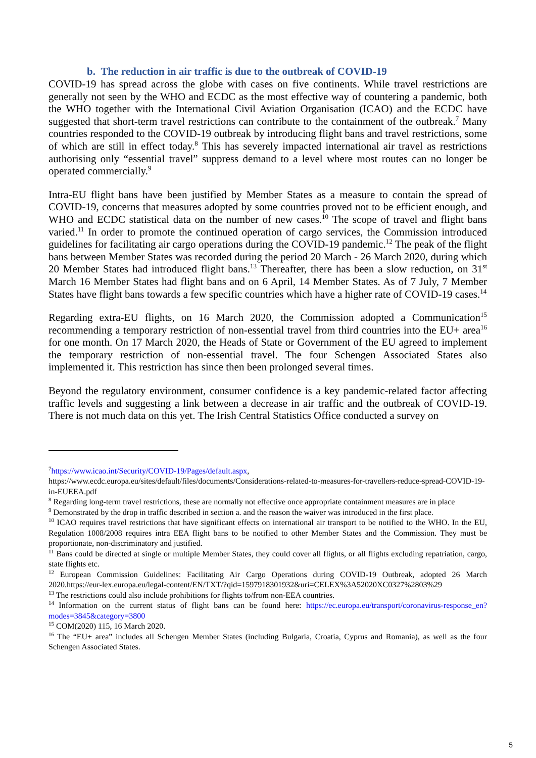b. The reduction in air traffic is due to the outbreak of COVID-19
COVID-19 has spread across the globe with cases on five continents. While travel restrictions are generally not seen by the WHO and ECDC as the most effective way of countering a pandemic, both the WHO together with the International Civil Aviation Organisation (ICAO) and the ECDC have suggested that short-term travel restrictions can contribute to the containment of the outbreak.<sup>7</sup> Many countries responded to the COVID-19 outbreak by introducing flight bans and travel restrictions, some of which are still in effect today.<sup>8</sup> This has severely impacted international air travel as restrictions authorising only “essential travel” suppress demand to a level where most routes can no longer be operated commercially.<sup>9</sup>
Intra-EU flight bans have been justified by Member States as a measure to contain the spread of COVID-19, concerns that measures adopted by some countries proved not to be efficient enough, and WHO and ECDC statistical data on the number of new cases.<sup>10</sup> The scope of travel and flight bans varied.<sup>11</sup> In order to promote the continued operation of cargo services, the Commission introduced guidelines for facilitating air cargo operations during the COVID-19 pandemic.<sup>12</sup> The peak of the flight bans between Member States was recorded during the period 20 March - 26 March 2020, during which 20 Member States had introduced flight bans.<sup>13</sup> Thereafter, there has been a slow reduction, on 31<sup>st</sup> March 16 Member States had flight bans and on 6 April, 14 Member States. As of 7 July, 7 Member States have flight bans towards a few specific countries which have a higher rate of COVID-19 cases.<sup>14</sup>
Regarding extra-EU flights, on 16 March 2020, the Commission adopted a Communication<sup>15</sup> recommending a temporary restriction of non-essential travel from third countries into the EU+ area<sup>16</sup> for one month. On 17 March 2020, the Heads of State or Government of the EU agreed to implement the temporary restriction of non-essential travel. The four Schengen Associated States also implemented it. This restriction has since then been prolonged several times.
Beyond the regulatory environment, consumer confidence is a key pandemic-related factor affecting traffic levels and suggesting a link between a decrease in air traffic and the outbreak of COVID-19. There is not much data on this yet. The Irish Central Statistics Office conducted a survey on
<sup>7</sup> https://www.icao.int/Security/COVID-19/Pages/default.aspx,
https://www.ecdc.europa.eu/sites/default/files/documents/Considerations-related-to-measures-for-travellers-reduce-spread-COVID-19-in-EUEEA.pdf
<sup>8</sup> Regarding long-term travel restrictions, these are normally not effective once appropriate containment measures are in place
<sup>9</sup> Demonstrated by the drop in traffic described in section a. and the reason the waiver was introduced in the first place.
<sup>10</sup> ICAO requires travel restrictions that have significant effects on international air transport to be notified to the WHO. In the EU, Regulation 1008/2008 requires intra EEA flight bans to be notified to other Member States and the Commission. They must be proportionate, non-discriminatory and justified.
<sup>11</sup> Bans could be directed at single or multiple Member States, they could cover all flights, or all flights excluding repatriation, cargo, state flights etc.
<sup>12</sup> European Commission Guidelines: Facilitating Air Cargo Operations during COVID-19 Outbreak, adopted 26 March 2020.https://eur-lex.europa.eu/legal-content/EN/TXT/?qid=1597918301932&uri=CELEX%3A52020XC0327%2803%29
<sup>13</sup> The restrictions could also include prohibitions for flights to/from non-EEA countries.
<sup>14</sup> Information on the current status of flight bans can be found here: https://ec.europa.eu/transport/coronavirus-response_en?modes=3845&category=3800
<sup>15</sup> COM(2020) 115, 16 March 2020.
<sup>16</sup> The “EU+ area” includes all Schengen Member States (including Bulgaria, Croatia, Cyprus and Romania), as well as the four Schengen Associated States.
5